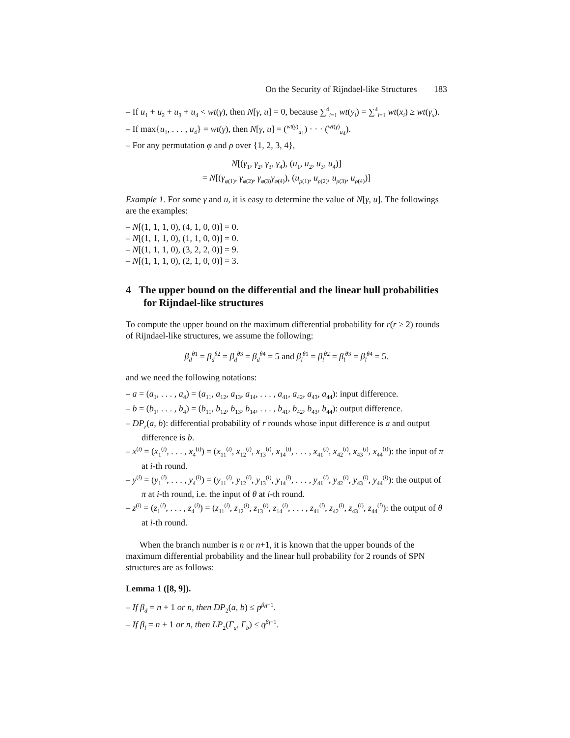On the Security of Rijndael-like Structures 183
– If u<sub>1</sub> + u<sub>2</sub> + u<sub>3</sub> + u<sub>4</sub> < wt(γ), then N[γ, u] = 0, because ∑<sup>4</sup><sub>i=1</sub> wt(y<sub>i</sub>) = ∑<sup>4</sup><sub>i=1</sub> wt(x<sub>i</sub>) ≥ wt(γ<sub>x</sub>).
– If max{u<sub>1</sub>, . . . , u<sub>4</sub>} = wt(γ), then N[γ, u] = (<sup>wt(γ)</sup><sub>u<sub>1</sub></sub>) · · · (<sup>wt(γ)</sup><sub>u<sub>4</sub></sub>).
– For any permutation φ and ρ over {1, 2, 3, 4},
N[(γ<sub>1</sub>, γ<sub>2</sub>, γ<sub>3</sub>, γ<sub>4</sub>), (u<sub>1</sub>, u<sub>2</sub>, u<sub>3</sub>, u<sub>4</sub>)]
= N[(γ<sub>φ(1)</sub>, γ<sub>φ(2)</sub>, γ<sub>φ(3)</sub>γ<sub>φ(4)</sub>), (u<sub>ρ(1)</sub>, u<sub>ρ(2)</sub>, u<sub>ρ(3)</sub>, u<sub>ρ(4)</sub>)]
Example 1. For some γ and u, it is easy to determine the value of N[γ, u]. The followings are the examples:
– N[(1, 1, 1, 0), (4, 1, 0, 0)] = 0.
– N[(1, 1, 1, 0), (1, 1, 0, 0)] = 0.
– N[(1, 1, 1, 0), (3, 2, 2, 0)] = 9.
– N[(1, 1, 1, 0), (2, 1, 0, 0)] = 3.
4 The upper bound on the differential and the linear hull probabilities for Rijndael-like structures
To compute the upper bound on the maximum differential probability for r(r ≥ 2) rounds of Rijndael-like structures, we assume the following:
β<sub>d</sub><sup>θ1</sup> = β<sub>d</sub><sup>θ2</sup> = β<sub>d</sub><sup>θ3</sup> = β<sub>d</sub><sup>θ4</sup> = 5 and β<sub>l</sub><sup>θ1</sup> = β<sub>l</sub><sup>θ2</sup> = β<sub>l</sub><sup>θ3</sup> = β<sub>l</sub><sup>θ4</sup> = 5.
and we need the following notations:
– a = (a<sub>1</sub>, . . . , a<sub>4</sub>) = (a<sub>11</sub>, a<sub>12</sub>, a<sub>13</sub>, a<sub>14</sub>, . . . , a<sub>41</sub>, a<sub>42</sub>, a<sub>43</sub>, a<sub>44</sub>): input difference.
– b = (b<sub>1</sub>, . . . , b<sub>4</sub>) = (b<sub>11</sub>, b<sub>12</sub>, b<sub>13</sub>, b<sub>14</sub>, . . . , b<sub>41</sub>, b<sub>42</sub>, b<sub>43</sub>, b<sub>44</sub>): output difference.
– DP<sub>r</sub>(a, b): differential probability of r rounds whose input difference is a and output difference is b.
– x<sup>(i)</sup> = (x<sub>1</sub><sup>(i)</sup>, . . . , x<sub>4</sub><sup>(i)</sup>) = (x<sub>11</sub><sup>(i)</sup>, x<sub>12</sub><sup>(i)</sup>, x<sub>13</sub><sup>(i)</sup>, x<sub>14</sub><sup>(i)</sup>, . . . , x<sub>41</sub><sup>(i)</sup>, x<sub>42</sub><sup>(i)</sup>, x<sub>43</sub><sup>(i)</sup>, x<sub>44</sub><sup>(i)</sup>): the input of π at i-th round.
– y<sup>(i)</sup> = (y<sub>1</sub><sup>(i)</sup>, . . . , y<sub>4</sub><sup>(i)</sup>) = (y<sub>11</sub><sup>(i)</sup>, y<sub>12</sub><sup>(i)</sup>, y<sub>13</sub><sup>(i)</sup>, y<sub>14</sub><sup>(i)</sup>, . . . , y<sub>41</sub><sup>(i)</sup>, y<sub>42</sub><sup>(i)</sup>, y<sub>43</sub><sup>(i)</sup>, y<sub>44</sub><sup>(i)</sup>): the output of π at i-th round, i.e. the input of θ at i-th round.
– z<sup>(i)</sup> = (z<sub>1</sub><sup>(i)</sup>, . . . , z<sub>4</sub><sup>(i)</sup>) = (z<sub>11</sub><sup>(i)</sup>, z<sub>12</sub><sup>(i)</sup>, z<sub>13</sub><sup>(i)</sup>, z<sub>14</sub><sup>(i)</sup>, . . . , z<sub>41</sub><sup>(i)</sup>, z<sub>42</sub><sup>(i)</sup>, z<sub>43</sub><sup>(i)</sup>, z<sub>44</sub><sup>(i)</sup>): the output of θ at i-th round.
When the branch number is n or n+1, it is known that the upper bounds of the maximum differential probability and the linear hull probability for 2 rounds of SPN structures are as follows:
Lemma 1 ([8, 9]).
– If β<sub>d</sub> = n + 1 or n, then DP<sub>2</sub>(a, b) ≤ p<sup>β<sub>d</sub>−1</sup>.
– If β<sub>l</sub> = n + 1 or n, then LP<sub>2</sub>(Γ<sub>a</sub>, Γ<sub>b</sub>) ≤ q<sup>β<sub>l</sub>−1</sup>.